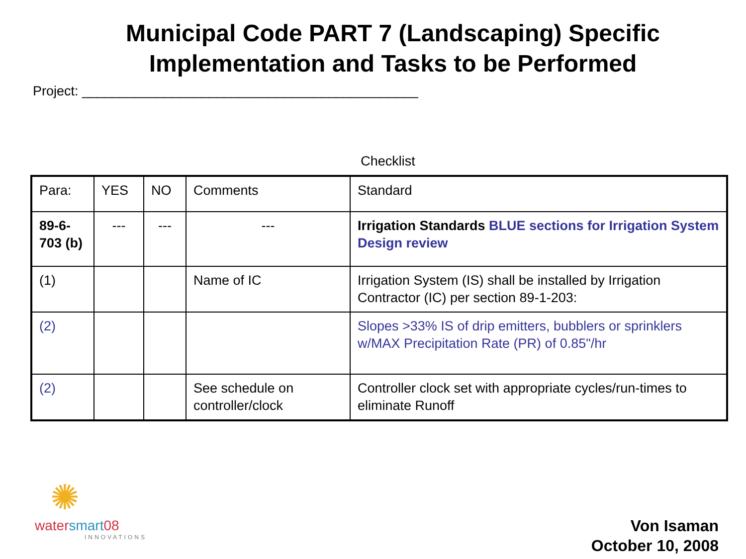Municipal Code PART 7 (Landscaping) Specific
Implementation and Tasks to be Performed
Project: _____________________________________________
Checklist
| Para: | YES | NO | Comments | Standard |
| 89-6-703 (b) | --- | --- | --- | Irrigation Standards BLUE sections for Irrigation System Design review |
| (1) | | | Name of IC | Irrigation System (IS) shall be installed by Irrigation Contractor (IC) per section 89-1-203: |
| (2) | | | | Slopes >33% IS of drip emitters, bubblers or sprinklers w/MAX Precipitation Rate (PR) of 0.85"/hr |
| (2) | | | See schedule on controller/clock | Controller clock set with appropriate cycles/run-times to eliminate Runoff |
✺
watersmart08
INNOVATIONS
Von Isaman
October 10, 2008